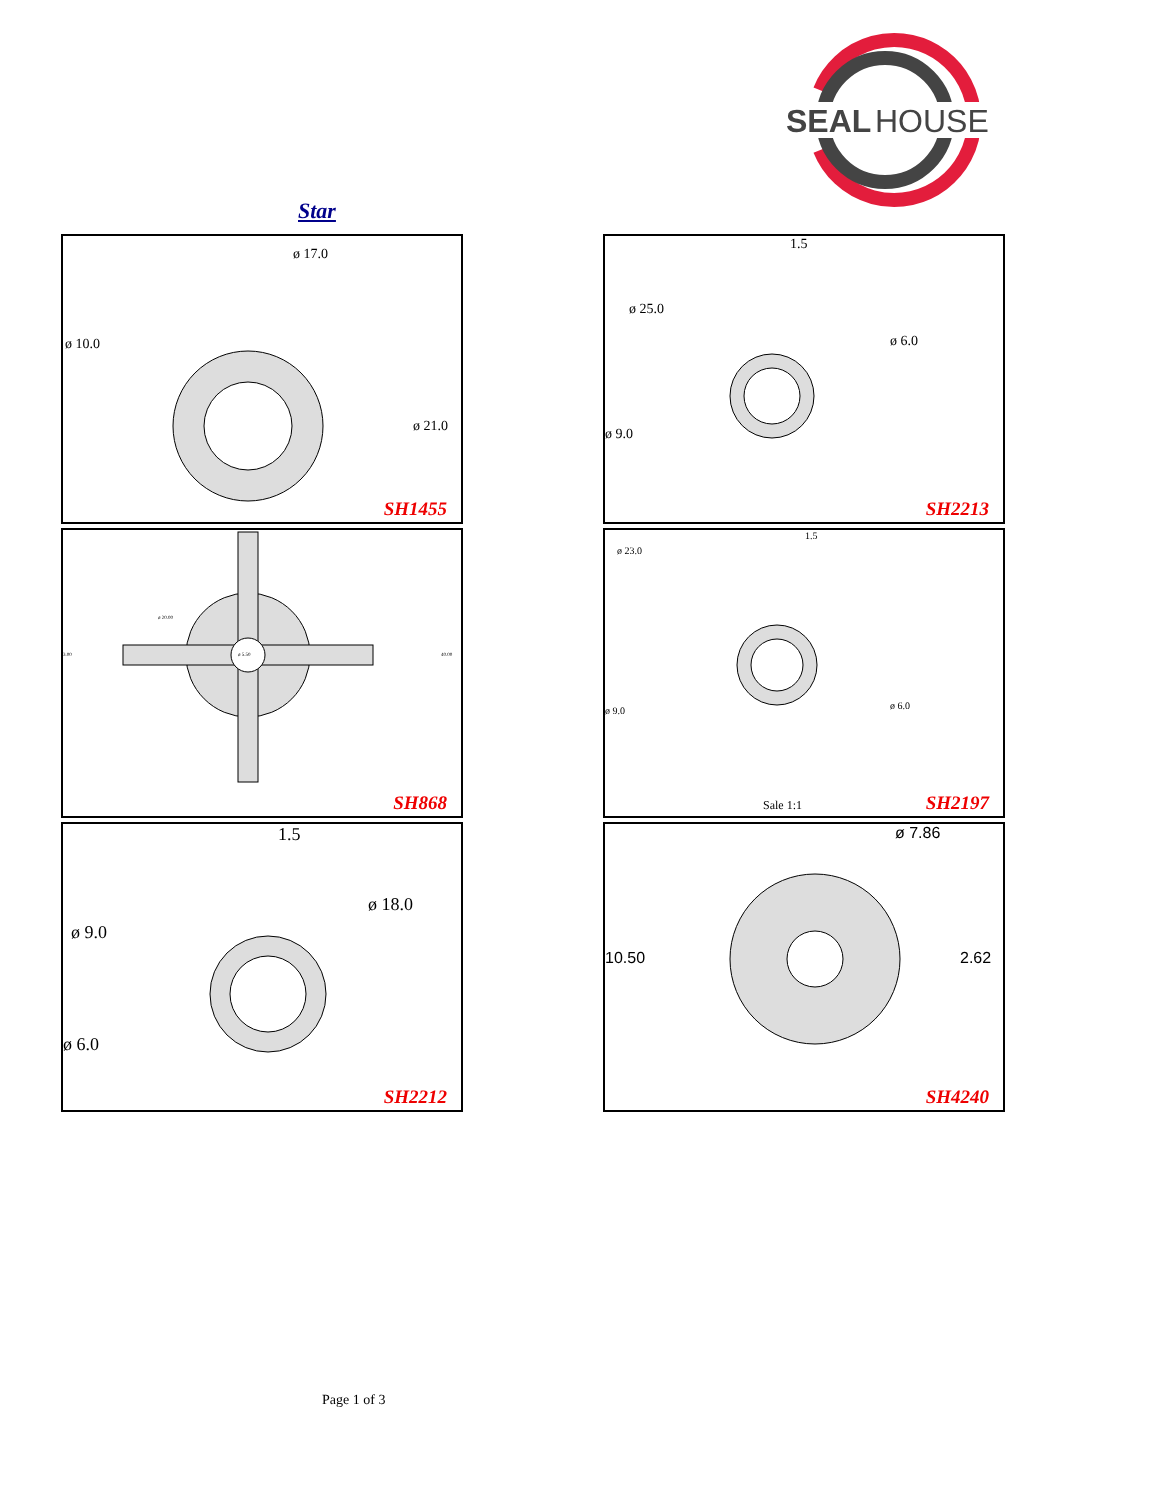SEAL
HOUSE
Star
ø 10.0
ø 21.0
ø 17.0
SH1455
1.5
ø 25.0
ø 6.0
ø 9.0
SH2213
ø 20.00
ø 5.50 3.00 40.00
SH868
1.5
ø 23.0
ø 9.0 ø 6.0
Sale 1:1 SH2197
1.5
ø 18.0
ø 9.0
ø 6.0
SH2212
ø 7.86
10.50 2.62
SH4240
Page 1 of 3